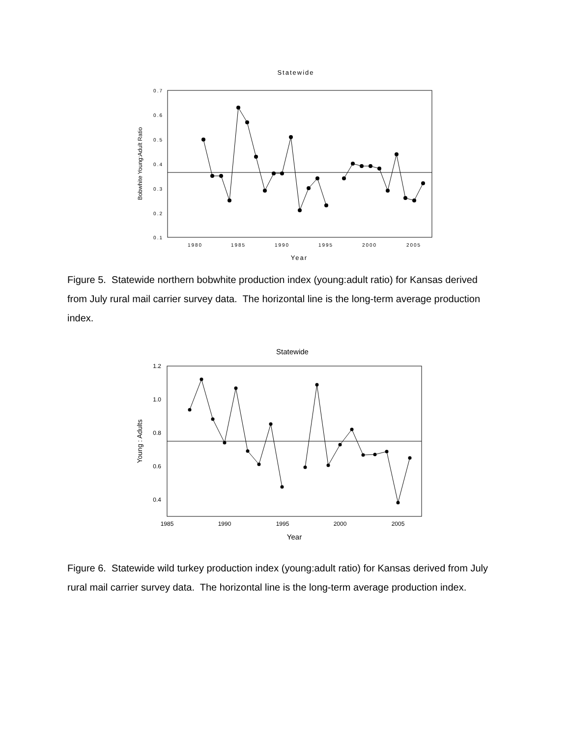Statewide
0.7
0.6
0.5
0.4
0.3
0.2
0.1
1980
1985
1990
1995
2000
2005
Year
Bobwhite Young:Adult Ratio
Figure 5. Statewide northern bobwhite production index (young:adult ratio) for Kansas derived from July rural mail carrier survey data. The horizontal line is the long-term average production index.
Statewide
1.2
1.0
0.8
0.6
0.4
1985
1990
1995
2000
2005
Year
Young : Adults
Figure 6. Statewide wild turkey production index (young:adult ratio) for Kansas derived from July rural mail carrier survey data. The horizontal line is the long-term average production index.